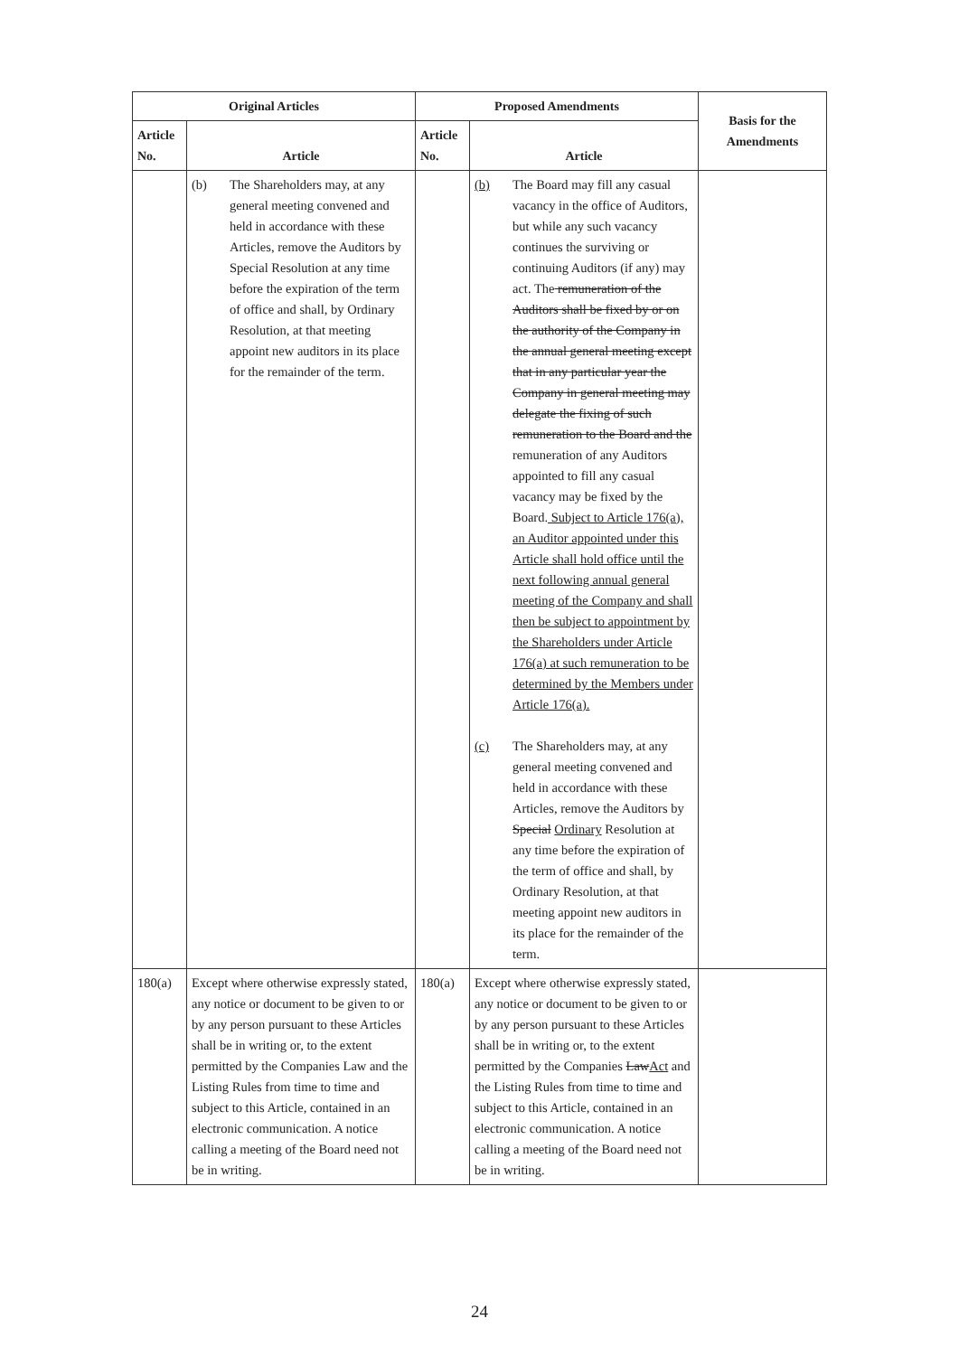| Original Articles | | Proposed Amendments | | Basis for the Amendments |
| --- | --- | --- | --- | --- |
| Article No. | Article | Article No. | Article | |
| | (b) The Shareholders may, at any general meeting convened and held in accordance with these Articles, remove the Auditors by Special Resolution at any time before the expiration of the term of office and shall, by Ordinary Resolution, at that meeting appoint new auditors in its place for the remainder of the term. | | (b) The Board may fill any casual vacancy in the office of Auditors, but while any such vacancy continues the surviving or continuing Auditors (if any) may act. The remuneration of the Auditors shall be fixed by or on the authority of the Company in the annual general meeting except that in any particular year the Company in general meeting may delegate the fixing of such remuneration to the Board and the remuneration of any Auditors appointed to fill any casual vacancy may be fixed by the Board. Subject to Article 176(a), an Auditor appointed under this Article shall hold office until the next following annual general meeting of the Company and shall then be subject to appointment by the Shareholders under Article 176(a) at such remuneration to be determined by the Members under Article 176(a). (c) The Shareholders may, at any general meeting convened and held in accordance with these Articles, remove the Auditors by Special Ordinary Resolution at any time before the expiration of the term of office and shall, by Ordinary Resolution, at that meeting appoint new auditors in its place for the remainder of the term. | |
| 180(a) | Except where otherwise expressly stated, any notice or document to be given to or by any person pursuant to these Articles shall be in writing or, to the extent permitted by the Companies Law and the Listing Rules from time to time and subject to this Article, contained in an electronic communication. A notice calling a meeting of the Board need not be in writing. | 180(a) | Except where otherwise expressly stated, any notice or document to be given to or by any person pursuant to these Articles shall be in writing or, to the extent permitted by the Companies Law Act and the Listing Rules from time to time and subject to this Article, contained in an electronic communication. A notice calling a meeting of the Board need not be in writing. | |
24